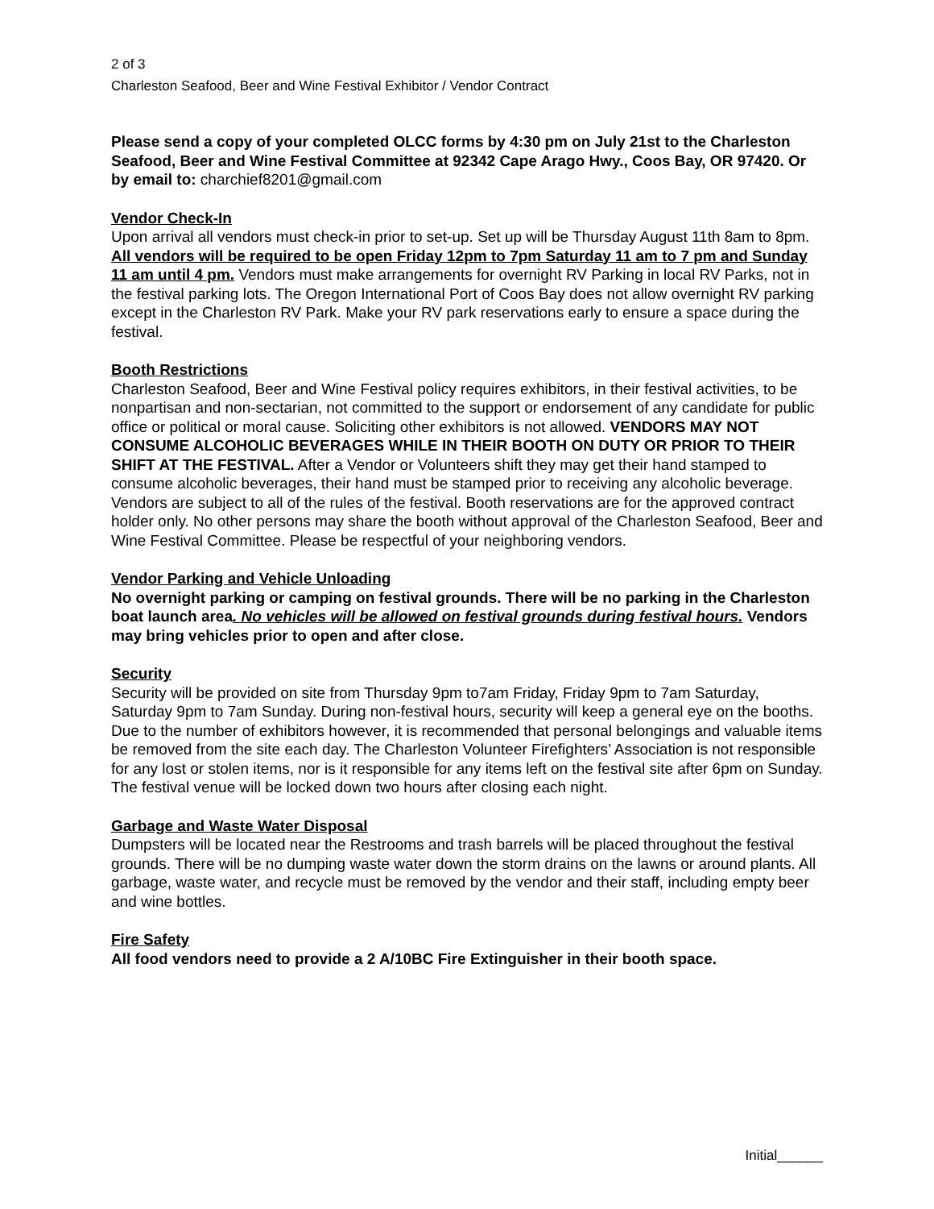2 of 3
Charleston Seafood, Beer and Wine Festival Exhibitor / Vendor Contract
Please send a copy of your completed OLCC forms by 4:30 pm on July 21st to the Charleston Seafood, Beer and Wine Festival Committee at 92342 Cape Arago Hwy., Coos Bay, OR 97420. Or by email to: charchief8201@gmail.com
Vendor Check-In
Upon arrival all vendors must check-in prior to set-up. Set up will be Thursday August 11th 8am to 8pm. All vendors will be required to be open Friday 12pm to 7pm Saturday 11 am to 7 pm and Sunday 11 am until 4 pm. Vendors must make arrangements for overnight RV Parking in local RV Parks, not in the festival parking lots. The Oregon International Port of Coos Bay does not allow overnight RV parking except in the Charleston RV Park. Make your RV park reservations early to ensure a space during the festival.
Booth Restrictions
Charleston Seafood, Beer and Wine Festival policy requires exhibitors, in their festival activities, to be nonpartisan and non-sectarian, not committed to the support or endorsement of any candidate for public office or political or moral cause. Soliciting other exhibitors is not allowed. VENDORS MAY NOT CONSUME ALCOHOLIC BEVERAGES WHILE IN THEIR BOOTH ON DUTY OR PRIOR TO THEIR SHIFT AT THE FESTIVAL. After a Vendor or Volunteers shift they may get their hand stamped to consume alcoholic beverages, their hand must be stamped prior to receiving any alcoholic beverage. Vendors are subject to all of the rules of the festival. Booth reservations are for the approved contract holder only. No other persons may share the booth without approval of the Charleston Seafood, Beer and Wine Festival Committee. Please be respectful of your neighboring vendors.
Vendor Parking and Vehicle Unloading
No overnight parking or camping on festival grounds. There will be no parking in the Charleston boat launch area. No vehicles will be allowed on festival grounds during festival hours. Vendors may bring vehicles prior to open and after close.
Security
Security will be provided on site from Thursday 9pm to7am Friday, Friday 9pm to 7am Saturday, Saturday 9pm to 7am Sunday. During non-festival hours, security will keep a general eye on the booths. Due to the number of exhibitors however, it is recommended that personal belongings and valuable items be removed from the site each day. The Charleston Volunteer Firefighters’ Association is not responsible for any lost or stolen items, nor is it responsible for any items left on the festival site after 6pm on Sunday. The festival venue will be locked down two hours after closing each night.
Garbage and Waste Water Disposal
Dumpsters will be located near the Restrooms and trash barrels will be placed throughout the festival grounds. There will be no dumping waste water down the storm drains on the lawns or around plants. All garbage, waste water, and recycle must be removed by the vendor and their staff, including empty beer and wine bottles.
Fire Safety
All food vendors need to provide a 2 A/10BC Fire Extinguisher in their booth space.
Initial______